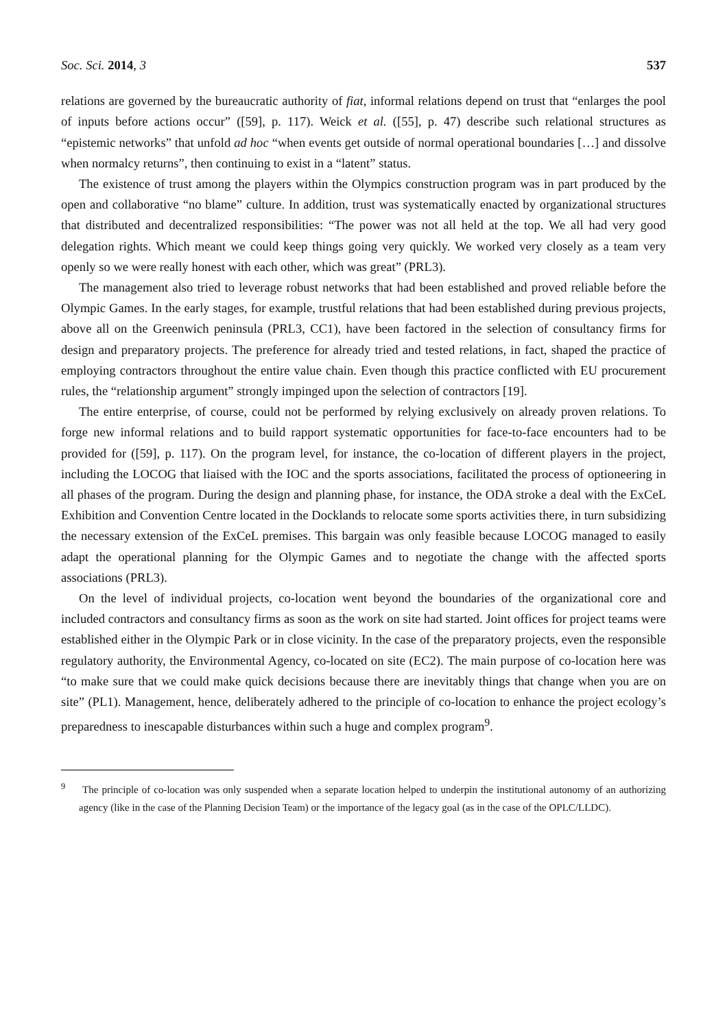Soc. Sci. 2014, 3 537
relations are governed by the bureaucratic authority of fiat, informal relations depend on trust that “enlarges the pool of inputs before actions occur” ([59], p. 117). Weick et al. ([55], p. 47) describe such relational structures as “epistemic networks” that unfold ad hoc “when events get outside of normal operational boundaries […] and dissolve when normalcy returns”, then continuing to exist in a “latent” status.
The existence of trust among the players within the Olympics construction program was in part produced by the open and collaborative “no blame” culture. In addition, trust was systematically enacted by organizational structures that distributed and decentralized responsibilities: “The power was not all held at the top. We all had very good delegation rights. Which meant we could keep things going very quickly. We worked very closely as a team very openly so we were really honest with each other, which was great” (PRL3).
The management also tried to leverage robust networks that had been established and proved reliable before the Olympic Games. In the early stages, for example, trustful relations that had been established during previous projects, above all on the Greenwich peninsula (PRL3, CC1), have been factored in the selection of consultancy firms for design and preparatory projects. The preference for already tried and tested relations, in fact, shaped the practice of employing contractors throughout the entire value chain. Even though this practice conflicted with EU procurement rules, the “relationship argument” strongly impinged upon the selection of contractors [19].
The entire enterprise, of course, could not be performed by relying exclusively on already proven relations. To forge new informal relations and to build rapport systematic opportunities for face-to-face encounters had to be provided for ([59], p. 117). On the program level, for instance, the co-location of different players in the project, including the LOCOG that liaised with the IOC and the sports associations, facilitated the process of optioneering in all phases of the program. During the design and planning phase, for instance, the ODA stroke a deal with the ExCeL Exhibition and Convention Centre located in the Docklands to relocate some sports activities there, in turn subsidizing the necessary extension of the ExCeL premises. This bargain was only feasible because LOCOG managed to easily adapt the operational planning for the Olympic Games and to negotiate the change with the affected sports associations (PRL3).
On the level of individual projects, co-location went beyond the boundaries of the organizational core and included contractors and consultancy firms as soon as the work on site had started. Joint offices for project teams were established either in the Olympic Park or in close vicinity. In the case of the preparatory projects, even the responsible regulatory authority, the Environmental Agency, co-located on site (EC2). The main purpose of co-location here was “to make sure that we could make quick decisions because there are inevitably things that change when you are on site” (PL1). Management, hence, deliberately adhered to the principle of co-location to enhance the project ecology’s preparedness to inescapable disturbances within such a huge and complex program<sup>9</sup>.
<sup>9</sup> The principle of co-location was only suspended when a separate location helped to underpin the institutional autonomy of an authorizing agency (like in the case of the Planning Decision Team) or the importance of the legacy goal (as in the case of the OPLC/LLDC).